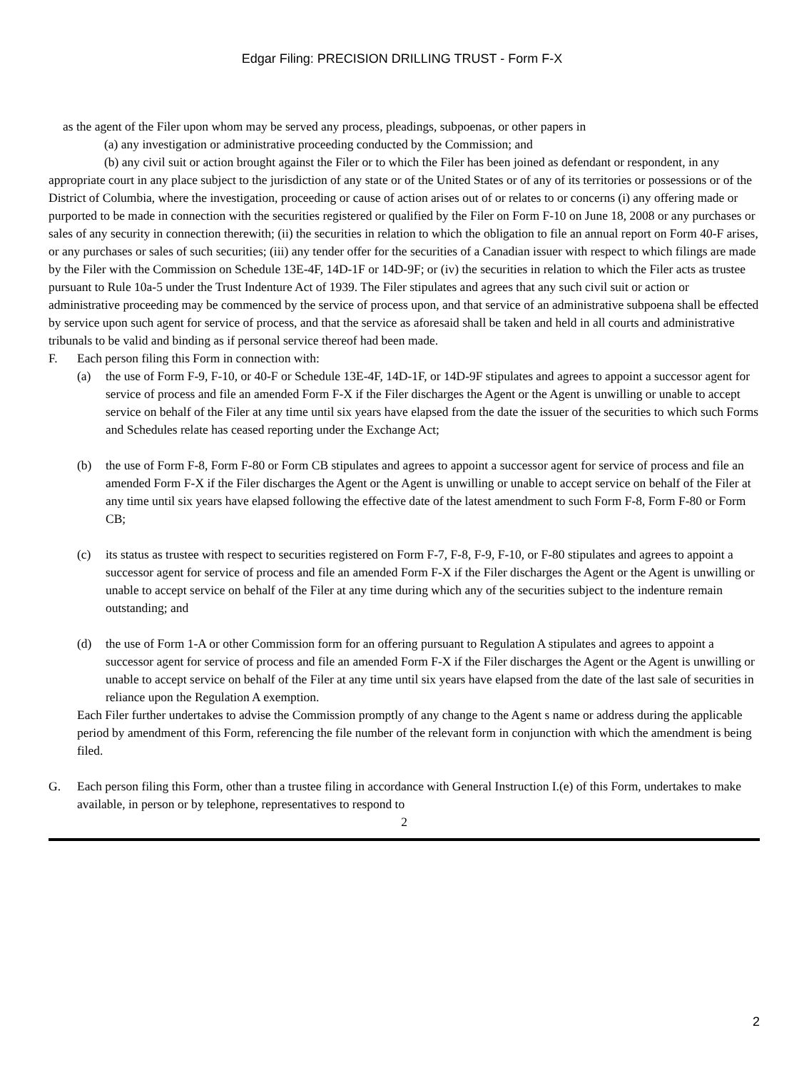Edgar Filing: PRECISION DRILLING TRUST - Form F-X
as the agent of the Filer upon whom may be served any process, pleadings, subpoenas, or other papers in
(a) any investigation or administrative proceeding conducted by the Commission; and
(b) any civil suit or action brought against the Filer or to which the Filer has been joined as defendant or respondent, in any appropriate court in any place subject to the jurisdiction of any state or of the United States or of any of its territories or possessions or of the District of Columbia, where the investigation, proceeding or cause of action arises out of or relates to or concerns (i) any offering made or purported to be made in connection with the securities registered or qualified by the Filer on Form F-10 on June 18, 2008 or any purchases or sales of any security in connection therewith; (ii) the securities in relation to which the obligation to file an annual report on Form 40-F arises, or any purchases or sales of such securities; (iii) any tender offer for the securities of a Canadian issuer with respect to which filings are made by the Filer with the Commission on Schedule 13E-4F, 14D-1F or 14D-9F; or (iv) the securities in relation to which the Filer acts as trustee pursuant to Rule 10a-5 under the Trust Indenture Act of 1939. The Filer stipulates and agrees that any such civil suit or action or administrative proceeding may be commenced by the service of process upon, and that service of an administrative subpoena shall be effected by service upon such agent for service of process, and that the service as aforesaid shall be taken and held in all courts and administrative tribunals to be valid and binding as if personal service thereof had been made.
F. Each person filing this Form in connection with:
(a) the use of Form F-9, F-10, or 40-F or Schedule 13E-4F, 14D-1F, or 14D-9F stipulates and agrees to appoint a successor agent for service of process and file an amended Form F-X if the Filer discharges the Agent or the Agent is unwilling or unable to accept service on behalf of the Filer at any time until six years have elapsed from the date the issuer of the securities to which such Forms and Schedules relate has ceased reporting under the Exchange Act;
(b) the use of Form F-8, Form F-80 or Form CB stipulates and agrees to appoint a successor agent for service of process and file an amended Form F-X if the Filer discharges the Agent or the Agent is unwilling or unable to accept service on behalf of the Filer at any time until six years have elapsed following the effective date of the latest amendment to such Form F-8, Form F-80 or Form CB;
(c) its status as trustee with respect to securities registered on Form F-7, F-8, F-9, F-10, or F-80 stipulates and agrees to appoint a successor agent for service of process and file an amended Form F-X if the Filer discharges the Agent or the Agent is unwilling or unable to accept service on behalf of the Filer at any time during which any of the securities subject to the indenture remain outstanding; and
(d) the use of Form 1-A or other Commission form for an offering pursuant to Regulation A stipulates and agrees to appoint a successor agent for service of process and file an amended Form F-X if the Filer discharges the Agent or the Agent is unwilling or unable to accept service on behalf of the Filer at any time until six years have elapsed from the date of the last sale of securities in reliance upon the Regulation A exemption.
Each Filer further undertakes to advise the Commission promptly of any change to the Agent s name or address during the applicable period by amendment of this Form, referencing the file number of the relevant form in conjunction with which the amendment is being filed.
G. Each person filing this Form, other than a trustee filing in accordance with General Instruction I.(e) of this Form, undertakes to make available, in person or by telephone, representatives to respond to
2
2